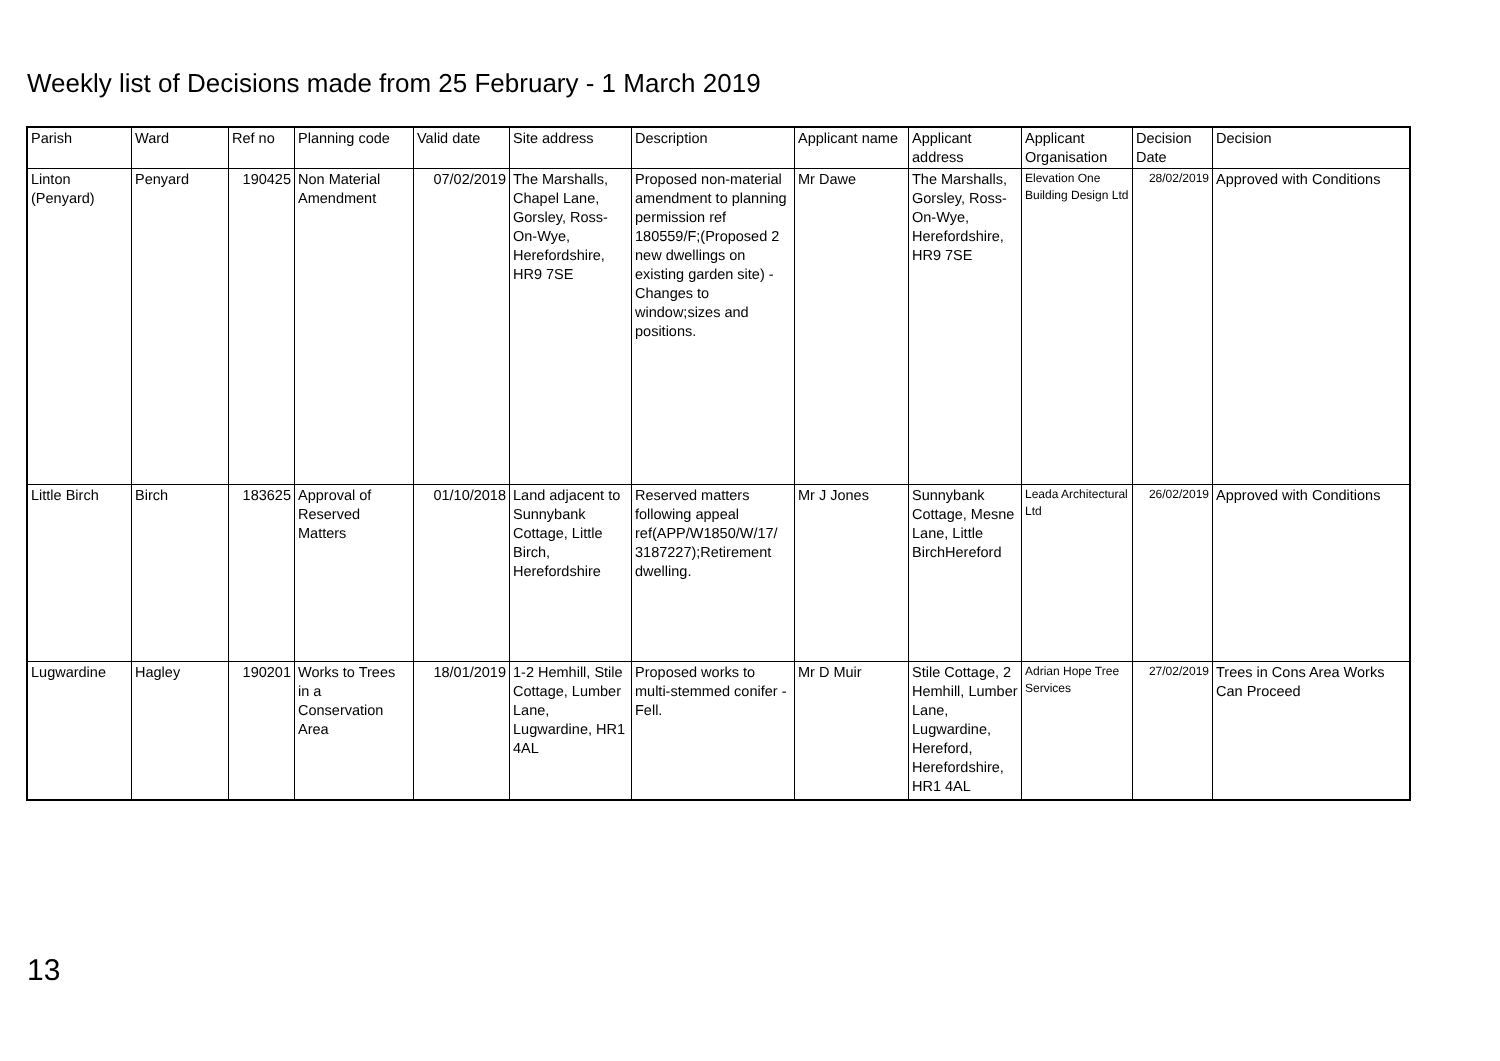Weekly list of Decisions made from 25 February - 1 March 2019
| Parish | Ward | Ref no | Planning code | Valid date | Site address | Description | Applicant name | Applicant address | Applicant Organisation | Decision Date | Decision |
| --- | --- | --- | --- | --- | --- | --- | --- | --- | --- | --- | --- |
| Linton (Penyard) | Penyard | 190425 | Non Material Amendment | 07/02/2019 | The Marshalls, Chapel Lane, Gorsley, Ross-On-Wye, Herefordshire, HR9 7SE | Proposed non-material amendment to planning permission ref 180559/F;(Proposed 2 new dwellings on existing garden site) - Changes to window;sizes and positions. | Mr Dawe | The Marshalls, Gorsley, Ross-On-Wye, Herefordshire, HR9 7SE | Elevation One Building Design Ltd | 28/02/2019 | Approved with Conditions |
| Little Birch | Birch | 183625 | Approval of Reserved Matters | 01/10/2018 | Land adjacent to Sunnybank Cottage, Little Birch, Herefordshire | Reserved matters following appeal ref(APP/W1850/W/17/ 3187227);Retirement dwelling. | Mr J Jones | Sunnybank Cottage, Mesne Lane, Little BirchHereford | Leada Architectural Ltd | 26/02/2019 | Approved with Conditions |
| Lugwardine | Hagley | 190201 | Works to Trees in a Conservation Area | 18/01/2019 | 1-2 Hemhill, Stile Cottage, Lumber Lane, Lugwardine, HR1 4AL | Proposed works to multi-stemmed conifer - Fell. | Mr D Muir | Stile Cottage, 2 Hemhill, Lumber Lane, Lugwardine, Hereford, Herefordshire, HR1 4AL | Adrian Hope Tree Services | 27/02/2019 | Trees in Cons Area Works Can Proceed |
13